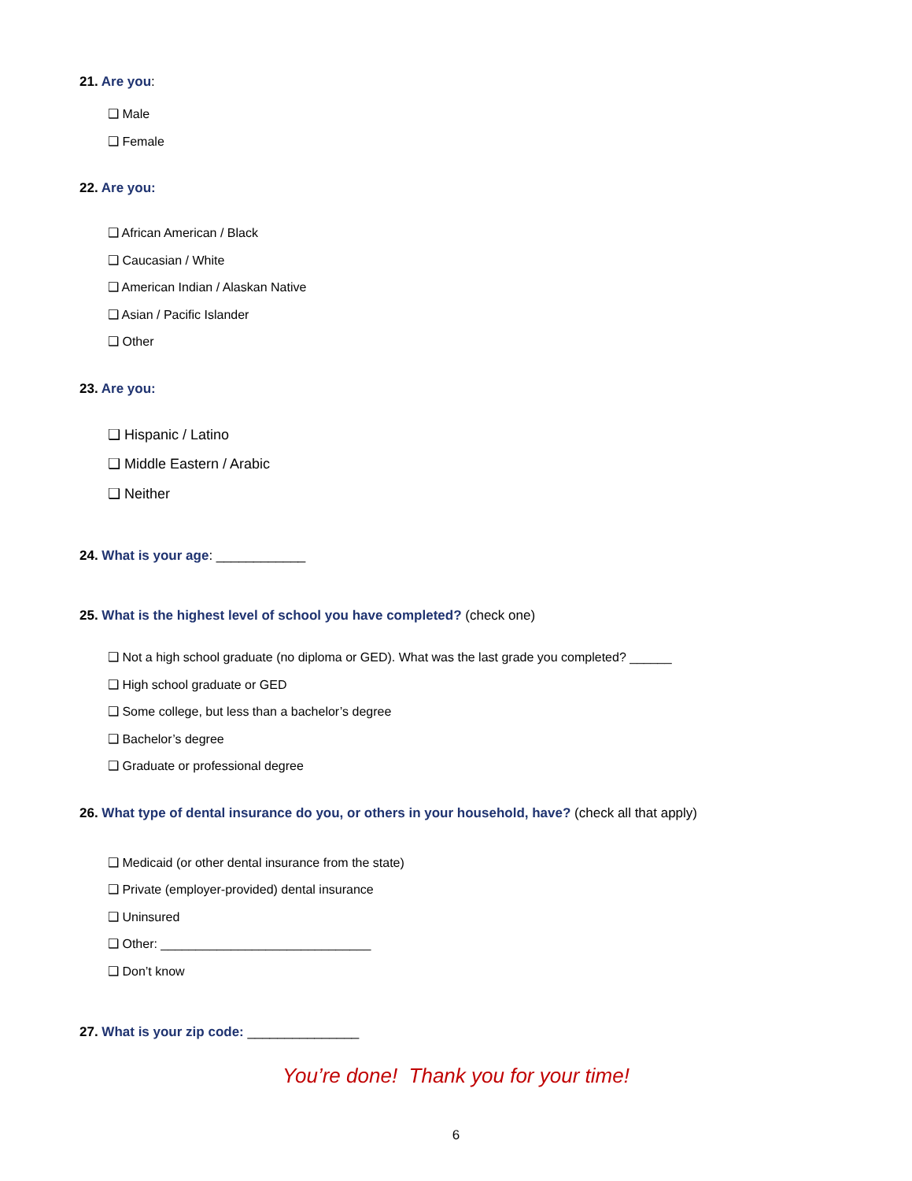21. Are you:
❑ Male
❑ Female
22. Are you:
❑ African American / Black
❑ Caucasian / White
❑ American Indian / Alaskan Native
❑ Asian / Pacific Islander
❑ Other
23. Are you:
❑ Hispanic / Latino
❑ Middle Eastern / Arabic
❑ Neither
24. What is your age: ____________
25. What is the highest level of school you have completed? (check one)
❑ Not a high school graduate (no diploma or GED). What was the last grade you completed? ______
❑ High school graduate or GED
❑ Some college, but less than a bachelor’s degree
❑ Bachelor’s degree
❑ Graduate or professional degree
26. What type of dental insurance do you, or others in your household, have? (check all that apply)
❑ Medicaid (or other dental insurance from the state)
❑ Private (employer-provided) dental insurance
❑ Uninsured
❑ Other: ______________________________
❑ Don’t know
27. What is your zip code: _______________
You’re done! Thank you for your time!
6